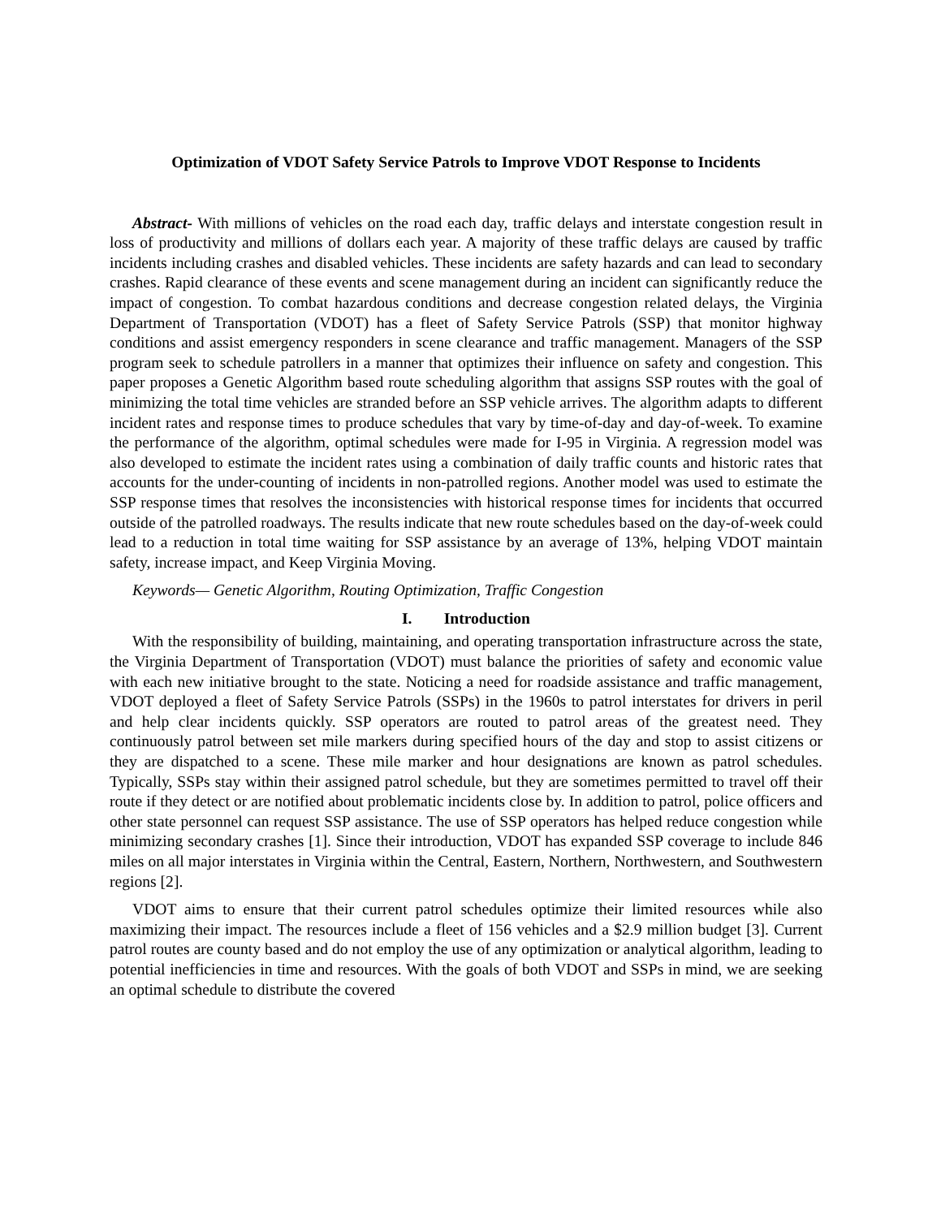Optimization of VDOT Safety Service Patrols to Improve VDOT Response to Incidents
Abstract- With millions of vehicles on the road each day, traffic delays and interstate congestion result in loss of productivity and millions of dollars each year. A majority of these traffic delays are caused by traffic incidents including crashes and disabled vehicles. These incidents are safety hazards and can lead to secondary crashes. Rapid clearance of these events and scene management during an incident can significantly reduce the impact of congestion. To combat hazardous conditions and decrease congestion related delays, the Virginia Department of Transportation (VDOT) has a fleet of Safety Service Patrols (SSP) that monitor highway conditions and assist emergency responders in scene clearance and traffic management. Managers of the SSP program seek to schedule patrollers in a manner that optimizes their influence on safety and congestion. This paper proposes a Genetic Algorithm based route scheduling algorithm that assigns SSP routes with the goal of minimizing the total time vehicles are stranded before an SSP vehicle arrives. The algorithm adapts to different incident rates and response times to produce schedules that vary by time-of-day and day-of-week. To examine the performance of the algorithm, optimal schedules were made for I-95 in Virginia. A regression model was also developed to estimate the incident rates using a combination of daily traffic counts and historic rates that accounts for the under-counting of incidents in non-patrolled regions. Another model was used to estimate the SSP response times that resolves the inconsistencies with historical response times for incidents that occurred outside of the patrolled roadways. The results indicate that new route schedules based on the day-of-week could lead to a reduction in total time waiting for SSP assistance by an average of 13%, helping VDOT maintain safety, increase impact, and Keep Virginia Moving.
Keywords— Genetic Algorithm, Routing Optimization, Traffic Congestion
I. Introduction
With the responsibility of building, maintaining, and operating transportation infrastructure across the state, the Virginia Department of Transportation (VDOT) must balance the priorities of safety and economic value with each new initiative brought to the state. Noticing a need for roadside assistance and traffic management, VDOT deployed a fleet of Safety Service Patrols (SSPs) in the 1960s to patrol interstates for drivers in peril and help clear incidents quickly. SSP operators are routed to patrol areas of the greatest need. They continuously patrol between set mile markers during specified hours of the day and stop to assist citizens or they are dispatched to a scene. These mile marker and hour designations are known as patrol schedules. Typically, SSPs stay within their assigned patrol schedule, but they are sometimes permitted to travel off their route if they detect or are notified about problematic incidents close by. In addition to patrol, police officers and other state personnel can request SSP assistance. The use of SSP operators has helped reduce congestion while minimizing secondary crashes [1]. Since their introduction, VDOT has expanded SSP coverage to include 846 miles on all major interstates in Virginia within the Central, Eastern, Northern, Northwestern, and Southwestern regions [2].
VDOT aims to ensure that their current patrol schedules optimize their limited resources while also maximizing their impact. The resources include a fleet of 156 vehicles and a $2.9 million budget [3]. Current patrol routes are county based and do not employ the use of any optimization or analytical algorithm, leading to potential inefficiencies in time and resources. With the goals of both VDOT and SSPs in mind, we are seeking an optimal schedule to distribute the covered